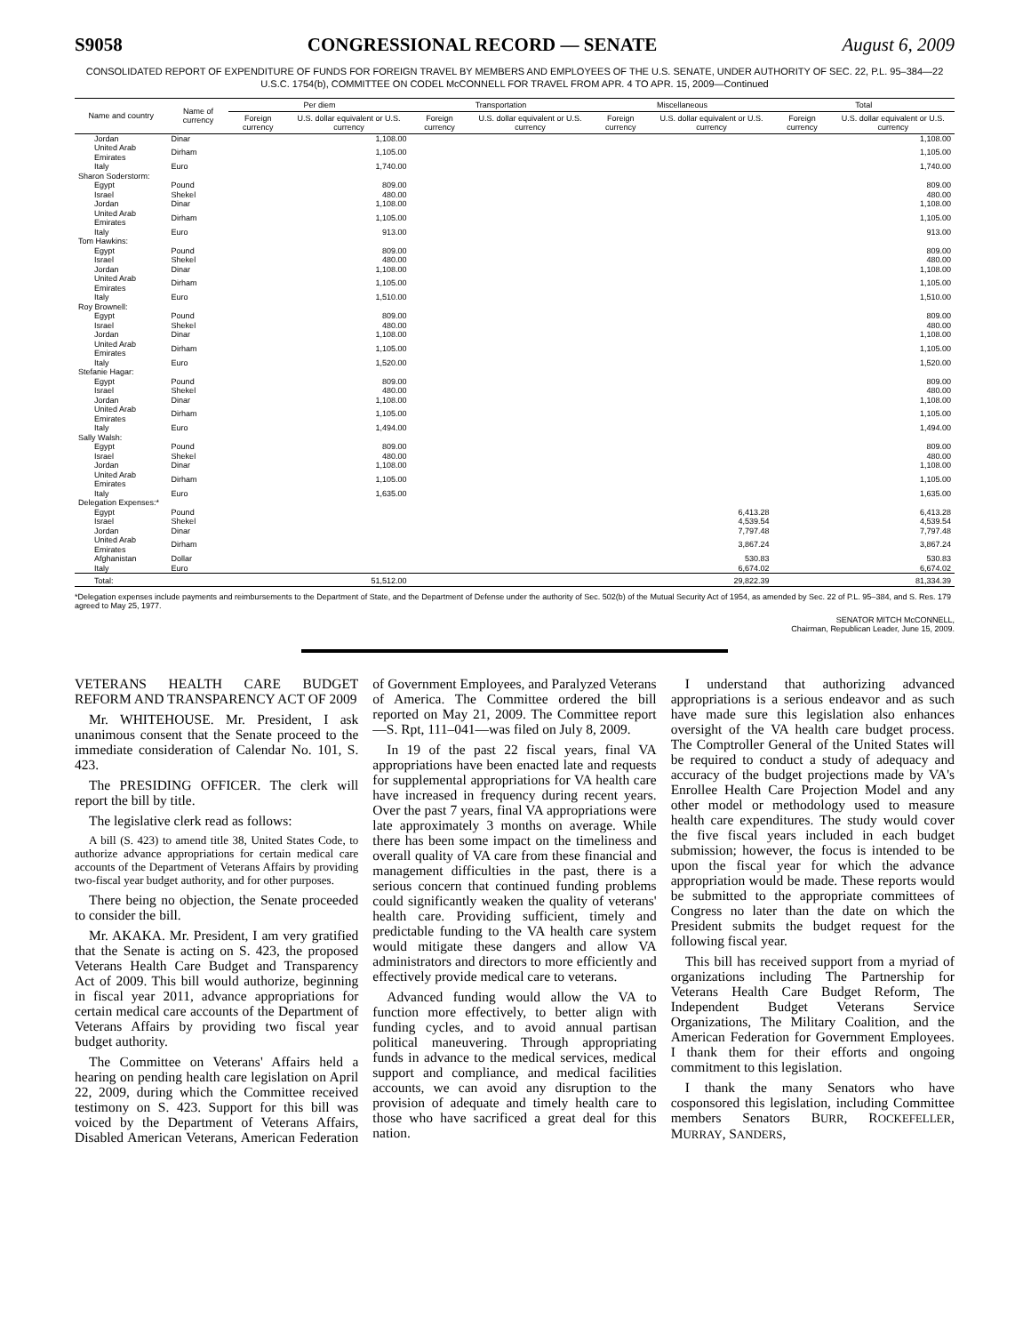S9058 CONGRESSIONAL RECORD — SENATE August 6, 2009
CONSOLIDATED REPORT OF EXPENDITURE OF FUNDS FOR FOREIGN TRAVEL BY MEMBERS AND EMPLOYEES OF THE U.S. SENATE, UNDER AUTHORITY OF SEC. 22, P.L. 95–384—22 U.S.C. 1754(b), COMMITTEE ON CODEL McCONNELL FOR TRAVEL FROM APR. 4 TO APR. 15, 2009—Continued
| Name and country | Name of currency | Per diem | | Transportation | | Miscellaneous | | Total | |
| --- | --- | --- | --- | --- | --- | --- | --- | --- | --- |
| | | Foreign currency | U.S. dollar equivalent or U.S. currency | Foreign currency | U.S. dollar equivalent or U.S. currency | Foreign currency | U.S. dollar equivalent or U.S. currency | Foreign currency | U.S. dollar equivalent or U.S. currency |
| Jordan | Dinar | | 1,108.00 | | | | | | 1,108.00 |
| United Arab Emirates | Dirham | | 1,105.00 | | | | | | 1,105.00 |
| Italy | Euro | | 1,740.00 | | | | | | 1,740.00 |
| Sharon Soderstorm: | | | | | | | | | |
| Egypt | Pound | | 809.00 | | | | | | 809.00 |
| Israel | Shekel | | 480.00 | | | | | | 480.00 |
| Jordan | Dinar | | 1,108.00 | | | | | | 1,108.00 |
| United Arab Emirates | Dirham | | 1,105.00 | | | | | | 1,105.00 |
| Italy | Euro | | 913.00 | | | | | | 913.00 |
| Tom Hawkins: | | | | | | | | | |
| Egypt | Pound | | 809.00 | | | | | | 809.00 |
| Israel | Shekel | | 480.00 | | | | | | 480.00 |
| Jordan | Dinar | | 1,108.00 | | | | | | 1,108.00 |
| United Arab Emirates | Dirham | | 1,105.00 | | | | | | 1,105.00 |
| Italy | Euro | | 1,510.00 | | | | | | 1,510.00 |
| Roy Brownell: | | | | | | | | | |
| Egypt | Pound | | 809.00 | | | | | | 809.00 |
| Israel | Shekel | | 480.00 | | | | | | 480.00 |
| Jordan | Dinar | | 1,108.00 | | | | | | 1,108.00 |
| United Arab Emirates | Dirham | | 1,105.00 | | | | | | 1,105.00 |
| Italy | Euro | | 1,520.00 | | | | | | 1,520.00 |
| Stefanie Hagar: | | | | | | | | | |
| Egypt | Pound | | 809.00 | | | | | | 809.00 |
| Israel | Shekel | | 480.00 | | | | | | 480.00 |
| Jordan | Dinar | | 1,108.00 | | | | | | 1,108.00 |
| United Arab Emirates | Dirham | | 1,105.00 | | | | | | 1,105.00 |
| Italy | Euro | | 1,494.00 | | | | | | 1,494.00 |
| Sally Walsh: | | | | | | | | | |
| Egypt | Pound | | 809.00 | | | | | | 809.00 |
| Israel | Shekel | | 480.00 | | | | | | 480.00 |
| Jordan | Dinar | | 1,108.00 | | | | | | 1,108.00 |
| United Arab Emirates | Dirham | | 1,105.00 | | | | | | 1,105.00 |
| Italy | Euro | | 1,635.00 | | | | | | 1,635.00 |
| Delegation Expenses:* | | | | | | | | | |
| Egypt | Pound | | | | | | 6,413.28 | | 6,413.28 |
| Israel | Shekel | | | | | | 4,539.54 | | 4,539.54 |
| Jordan | Dinar | | | | | | 7,797.48 | | 7,797.48 |
| United Arab Emirates | Dirham | | | | | | 3,867.24 | | 3,867.24 |
| Afghanistan | Dollar | | | | | | 530.83 | | 530.83 |
| Italy | Euro | | | | | | 6,674.02 | | 6,674.02 |
| Total: | | | 51,512.00 | | | | 29,822.39 | | 81,334.39 |
*Delegation expenses include payments and reimbursements to the Department of State, and the Department of Defense under the authority of Sec. 502(b) of the Mutual Security Act of 1954, as amended by Sec. 22 of P.L. 95–384, and S. Res. 179 agreed to May 25, 1977.
SENATOR MITCH McCONNELL,
Chairman, Republican Leader, June 15, 2009.
VETERANS HEALTH CARE BUDGET REFORM AND TRANSPARENCY ACT OF 2009
Mr. WHITEHOUSE. Mr. President, I ask unanimous consent that the Senate proceed to the immediate consideration of Calendar No. 101, S. 423.
The PRESIDING OFFICER. The clerk will report the bill by title.
The legislative clerk read as follows:
A bill (S. 423) to amend title 38, United States Code, to authorize advance appropriations for certain medical care accounts of the Department of Veterans Affairs by providing two-fiscal year budget authority, and for other purposes.
There being no objection, the Senate proceeded to consider the bill.
Mr. AKAKA. Mr. President, I am very gratified that the Senate is acting on S. 423, the proposed Veterans Health Care Budget and Transparency Act of 2009. This bill would authorize, beginning in fiscal year 2011, advance appropriations for certain medical care accounts of the Department of Veterans Affairs by providing two fiscal year budget authority.
The Committee on Veterans' Affairs held a hearing on pending health care legislation on April 22, 2009, during which the Committee received testimony on S. 423. Support for this bill was voiced by the Department of Veterans Affairs, Disabled American Veterans, American Federation of Government Employees, and Paralyzed Veterans of America. The Committee ordered the bill reported on May 21, 2009. The Committee report—S. Rpt, 111–041—was filed on July 8, 2009.
In 19 of the past 22 fiscal years, final VA appropriations have been enacted late and requests for supplemental appropriations for VA health care have increased in frequency during recent years. Over the past 7 years, final VA appropriations were late approximately 3 months on average. While there has been some impact on the timeliness and overall quality of VA care from these financial and management difficulties in the past, there is a serious concern that continued funding problems could significantly weaken the quality of veterans' health care. Providing sufficient, timely and predictable funding to the VA health care system would mitigate these dangers and allow VA administrators and directors to more efficiently and effectively provide medical care to veterans.
Advanced funding would allow the VA to function more effectively, to better align with funding cycles, and to avoid annual partisan political maneuvering. Through appropriating funds in advance to the medical services, medical support and compliance, and medical facilities accounts, we can avoid any disruption to the provision of adequate and timely health care to those who have sacrificed a great deal for this nation.
I understand that authorizing advanced appropriations is a serious endeavor and as such have made sure this legislation also enhances oversight of the VA health care budget process. The Comptroller General of the United States will be required to conduct a study of adequacy and accuracy of the budget projections made by VA's Enrollee Health Care Projection Model and any other model or methodology used to measure health care expenditures. The study would cover the five fiscal years included in each budget submission; however, the focus is intended to be upon the fiscal year for which the advance appropriation would be made. These reports would be submitted to the appropriate committees of Congress no later than the date on which the President submits the budget request for the following fiscal year.
This bill has received support from a myriad of organizations including The Partnership for Veterans Health Care Budget Reform, The Independent Budget Veterans Service Organizations, The Military Coalition, and the American Federation for Government Employees. I thank them for their efforts and ongoing commitment to this legislation.
I thank the many Senators who have cosponsored this legislation, including Committee members Senators BURR, ROCKEFELLER, MURRAY, SANDERS,